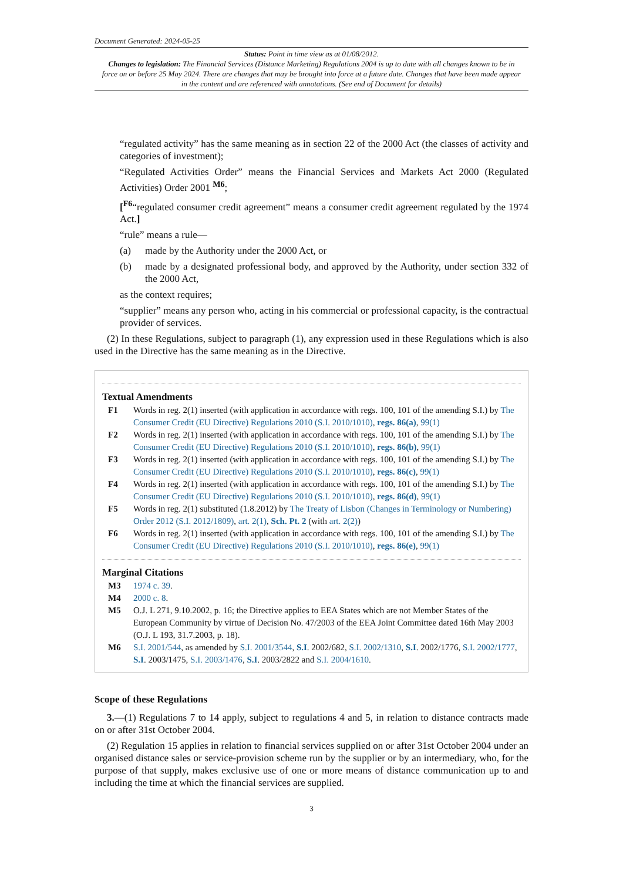Document Generated: 2024-05-25
Status: Point in time view as at 01/08/2012.
Changes to legislation: The Financial Services (Distance Marketing) Regulations 2004 is up to date with all changes known to be in force on or before 25 May 2024. There are changes that may be brought into force at a future date. Changes that have been made appear in the content and are referenced with annotations. (See end of Document for details)
“regulated activity” has the same meaning as in section 22 of the 2000 Act (the classes of activity and categories of investment);
“Regulated Activities Order” means the Financial Services and Markets Act 2000 (Regulated Activities) Order 2001 <sup>M6</sup>;
[<sup>F6</sup>“regulated consumer credit agreement” means a consumer credit agreement regulated by the 1974 Act.]
“rule” means a rule—
(a) made by the Authority under the 2000 Act, or
(b) made by a designated professional body, and approved by the Authority, under section 332 of the 2000 Act,
as the context requires;
“supplier” means any person who, acting in his commercial or professional capacity, is the contractual provider of services.
(2) In these Regulations, subject to paragraph (1), any expression used in these Regulations which is also used in the Directive has the same meaning as in the Directive.
Textual Amendments
F1 Words in reg. 2(1) inserted (with application in accordance with regs. 100, 101 of the amending S.I.) by The Consumer Credit (EU Directive) Regulations 2010 (S.I. 2010/1010), regs. 86(a), 99(1)
F2 Words in reg. 2(1) inserted (with application in accordance with regs. 100, 101 of the amending S.I.) by The Consumer Credit (EU Directive) Regulations 2010 (S.I. 2010/1010), regs. 86(b), 99(1)
F3 Words in reg. 2(1) inserted (with application in accordance with regs. 100, 101 of the amending S.I.) by The Consumer Credit (EU Directive) Regulations 2010 (S.I. 2010/1010), regs. 86(c), 99(1)
F4 Words in reg. 2(1) inserted (with application in accordance with regs. 100, 101 of the amending S.I.) by The Consumer Credit (EU Directive) Regulations 2010 (S.I. 2010/1010), regs. 86(d), 99(1)
F5 Words in reg. 2(1) substituted (1.8.2012) by The Treaty of Lisbon (Changes in Terminology or Numbering) Order 2012 (S.I. 2012/1809), art. 2(1), Sch. Pt. 2 (with art. 2(2))
F6 Words in reg. 2(1) inserted (with application in accordance with regs. 100, 101 of the amending S.I.) by The Consumer Credit (EU Directive) Regulations 2010 (S.I. 2010/1010), regs. 86(e), 99(1)
Marginal Citations
M3 1974 c. 39.
M4 2000 c. 8.
M5 O.J. L 271, 9.10.2002, p. 16; the Directive applies to EEA States which are not Member States of the European Community by virtue of Decision No. 47/2003 of the EEA Joint Committee dated 16th May 2003 (O.J. L 193, 31.7.2003, p. 18).
M6 S.I. 2001/544, as amended by S.I. 2001/3544, S.I. 2002/682, S.I. 2002/1310, S.I. 2002/1776, S.I. 2002/1777, S.I. 2003/1475, S.I. 2003/1476, S.I. 2003/2822 and S.I. 2004/1610.
Scope of these Regulations
3.—(1) Regulations 7 to 14 apply, subject to regulations 4 and 5, in relation to distance contracts made on or after 31st October 2004.
(2) Regulation 15 applies in relation to financial services supplied on or after 31st October 2004 under an organised distance sales or service-provision scheme run by the supplier or by an intermediary, who, for the purpose of that supply, makes exclusive use of one or more means of distance communication up to and including the time at which the financial services are supplied.
3